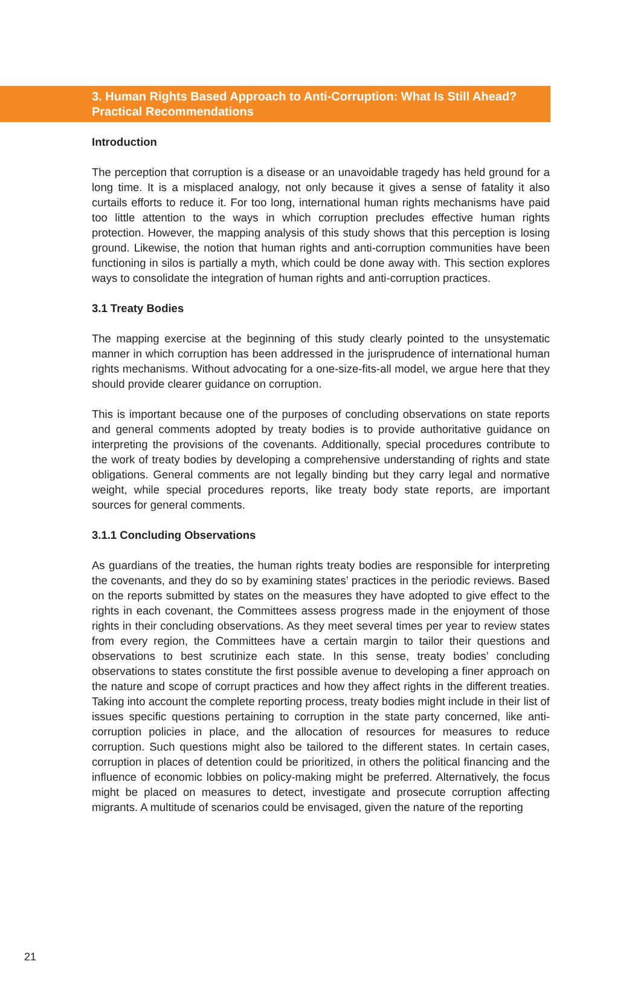3. Human Rights Based Approach to Anti-Corruption: What Is Still Ahead? Practical Recommendations
Introduction
The perception that corruption is a disease or an unavoidable tragedy has held ground for a long time. It is a misplaced analogy, not only because it gives a sense of fatality it also curtails efforts to reduce it. For too long, international human rights mechanisms have paid too little attention to the ways in which corruption precludes effective human rights protection. However, the mapping analysis of this study shows that this perception is losing ground. Likewise, the notion that human rights and anti-corruption communities have been functioning in silos is partially a myth, which could be done away with. This section explores ways to consolidate the integration of human rights and anti-corruption practices.
3.1 Treaty Bodies
The mapping exercise at the beginning of this study clearly pointed to the unsystematic manner in which corruption has been addressed in the jurisprudence of international human rights mechanisms. Without advocating for a one-size-fits-all model, we argue here that they should provide clearer guidance on corruption.
This is important because one of the purposes of concluding observations on state reports and general comments adopted by treaty bodies is to provide authoritative guidance on interpreting the provisions of the covenants. Additionally, special procedures contribute to the work of treaty bodies by developing a comprehensive understanding of rights and state obligations. General comments are not legally binding but they carry legal and normative weight, while special procedures reports, like treaty body state reports, are important sources for general comments.
3.1.1 Concluding Observations
As guardians of the treaties, the human rights treaty bodies are responsible for interpreting the covenants, and they do so by examining states’ practices in the periodic reviews. Based on the reports submitted by states on the measures they have adopted to give effect to the rights in each covenant, the Committees assess progress made in the enjoyment of those rights in their concluding observations. As they meet several times per year to review states from every region, the Committees have a certain margin to tailor their questions and observations to best scrutinize each state. In this sense, treaty bodies’ concluding observations to states constitute the first possible avenue to developing a finer approach on the nature and scope of corrupt practices and how they affect rights in the different treaties. Taking into account the complete reporting process, treaty bodies might include in their list of issues specific questions pertaining to corruption in the state party concerned, like anti-corruption policies in place, and the allocation of resources for measures to reduce corruption. Such questions might also be tailored to the different states. In certain cases, corruption in places of detention could be prioritized, in others the political financing and the influence of economic lobbies on policy-making might be preferred. Alternatively, the focus might be placed on measures to detect, investigate and prosecute corruption affecting migrants. A multitude of scenarios could be envisaged, given the nature of the reporting
21